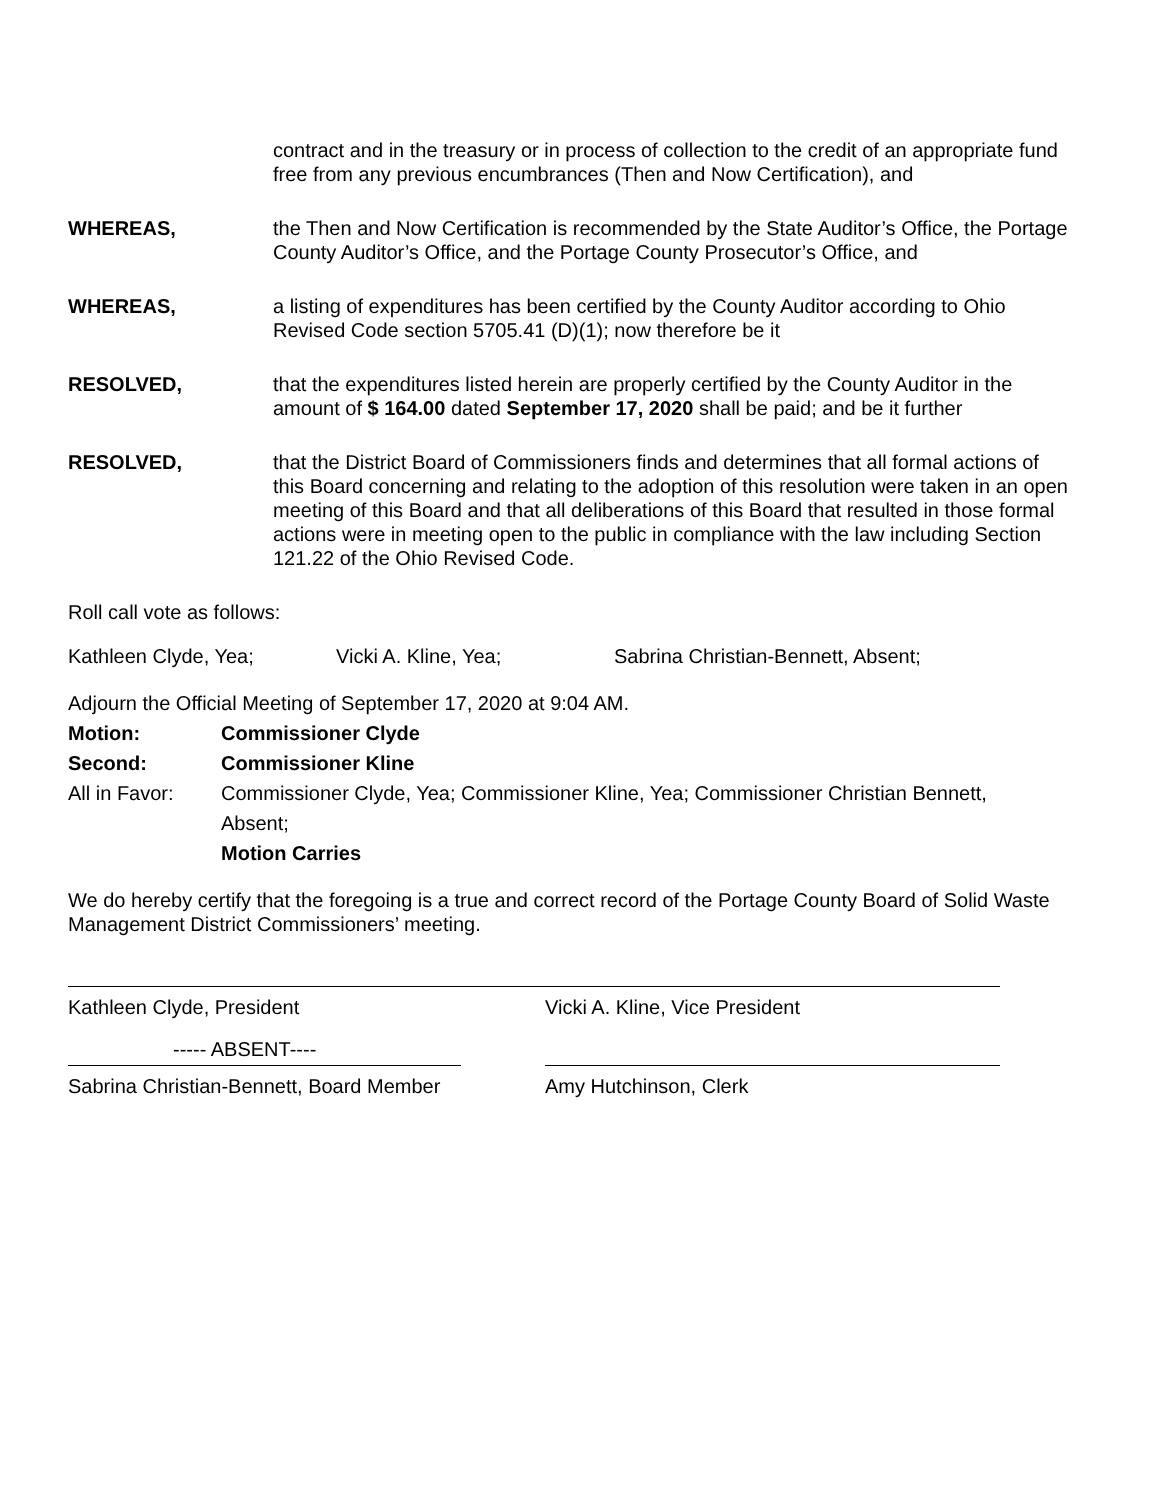contract and in the treasury or in process of collection to the credit of an appropriate fund free from any previous encumbrances (Then and Now Certification), and
WHEREAS, the Then and Now Certification is recommended by the State Auditor’s Office, the Portage County Auditor’s Office, and the Portage County Prosecutor’s Office, and
WHEREAS, a listing of expenditures has been certified by the County Auditor according to Ohio Revised Code section 5705.41 (D)(1); now therefore be it
RESOLVED, that the expenditures listed herein are properly certified by the County Auditor in the amount of $ 164.00 dated September 17, 2020 shall be paid; and be it further
RESOLVED, that the District Board of Commissioners finds and determines that all formal actions of this Board concerning and relating to the adoption of this resolution were taken in an open meeting of this Board and that all deliberations of this Board that resulted in those formal actions were in meeting open to the public in compliance with the law including Section 121.22 of the Ohio Revised Code.
Roll call vote as follows:
Kathleen Clyde, Yea; Vicki A. Kline, Yea; Sabrina Christian-Bennett, Absent;
Adjourn the Official Meeting of September 17, 2020 at 9:04 AM.
Motion: Commissioner Clyde
Second: Commissioner Kline
All in Favor: Commissioner Clyde, Yea; Commissioner Kline, Yea; Commissioner Christian Bennett, Absent;
Motion Carries
We do hereby certify that the foregoing is a true and correct record of the Portage County Board of Solid Waste Management District Commissioners’ meeting.
Kathleen Clyde, President Vicki A. Kline, Vice President
----- ABSENT----
Sabrina Christian-Bennett, Board Member Amy Hutchinson, Clerk